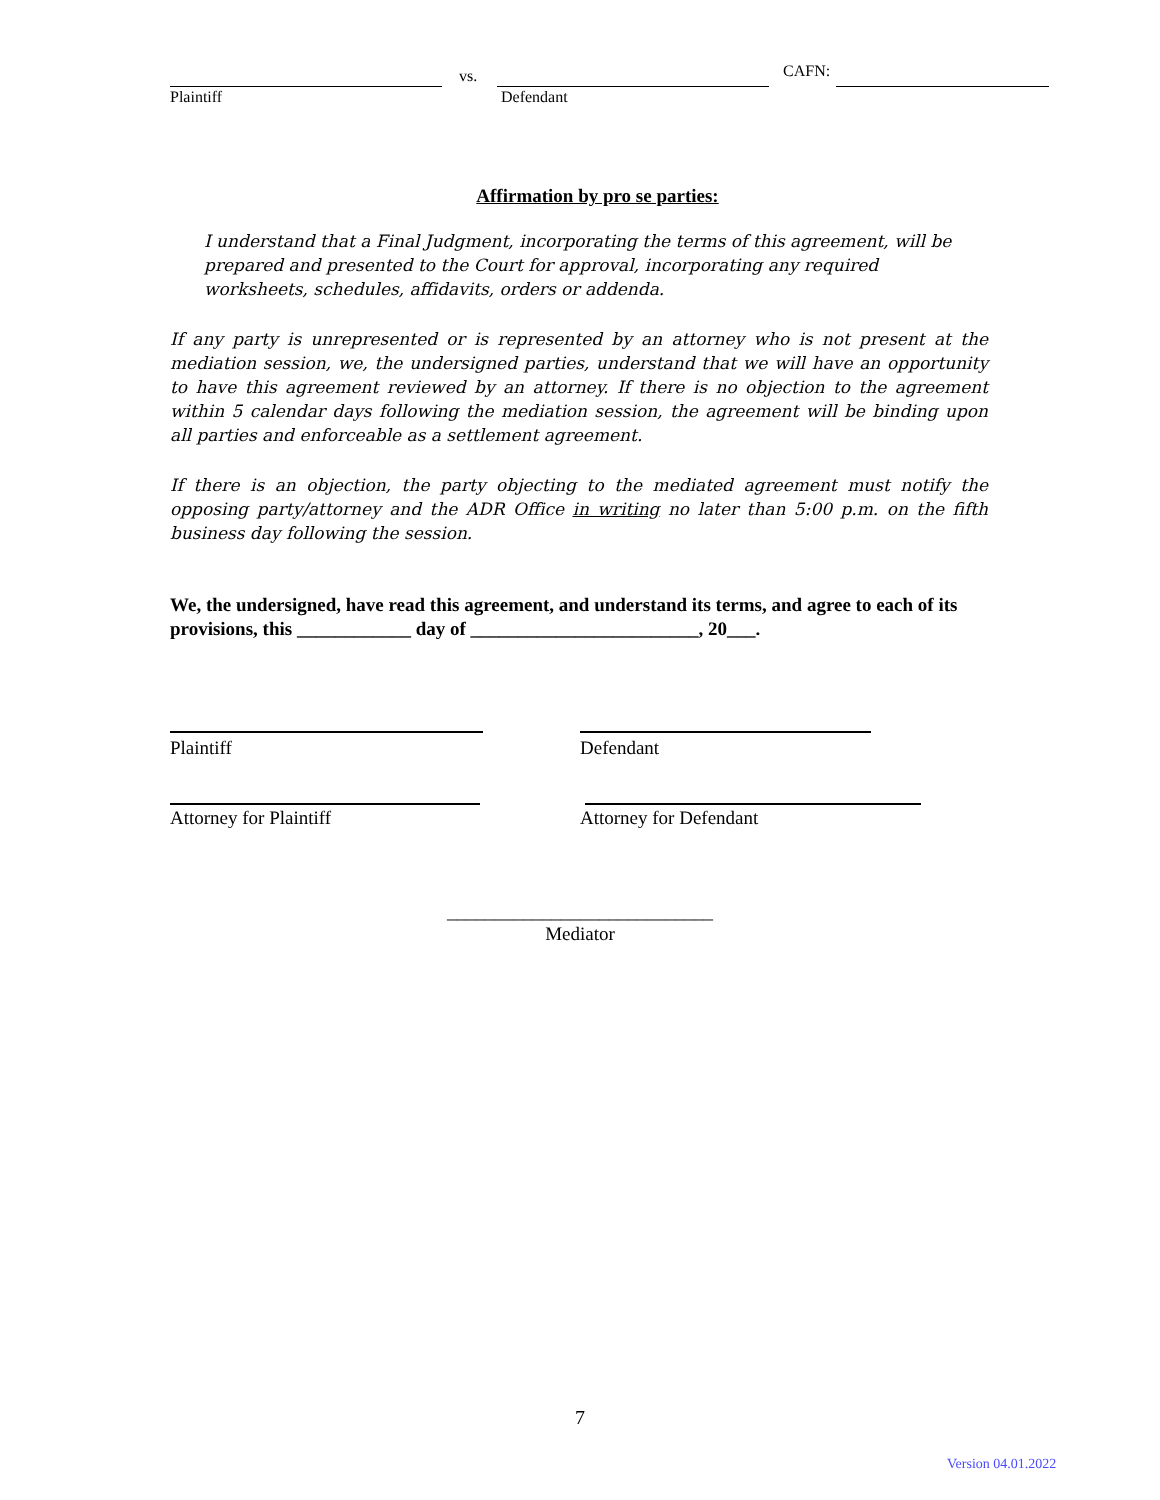vs. CAFN:
Plaintiff Defendant
Affirmation by pro se parties:
I understand that a Final Judgment, incorporating the terms of this agreement, will be prepared and presented to the Court for approval, incorporating any required worksheets, schedules, affidavits, orders or addenda.
If any party is unrepresented or is represented by an attorney who is not present at the mediation session, we, the undersigned parties, understand that we will have an opportunity to have this agreement reviewed by an attorney. If there is no objection to the agreement within 5 calendar days following the mediation session, the agreement will be binding upon all parties and enforceable as a settlement agreement.
If there is an objection, the party objecting to the mediated agreement must notify the opposing party/attorney and the ADR Office in writing no later than 5:00 p.m. on the fifth business day following the session.
We, the undersigned, have read this agreement, and understand its terms, and agree to each of its provisions, this ____________ day of ________________________, 20___.
Plaintiff Defendant
Attorney for Plaintiff Attorney for Defendant
____________________________
Mediator
7
Version 04.01.2022